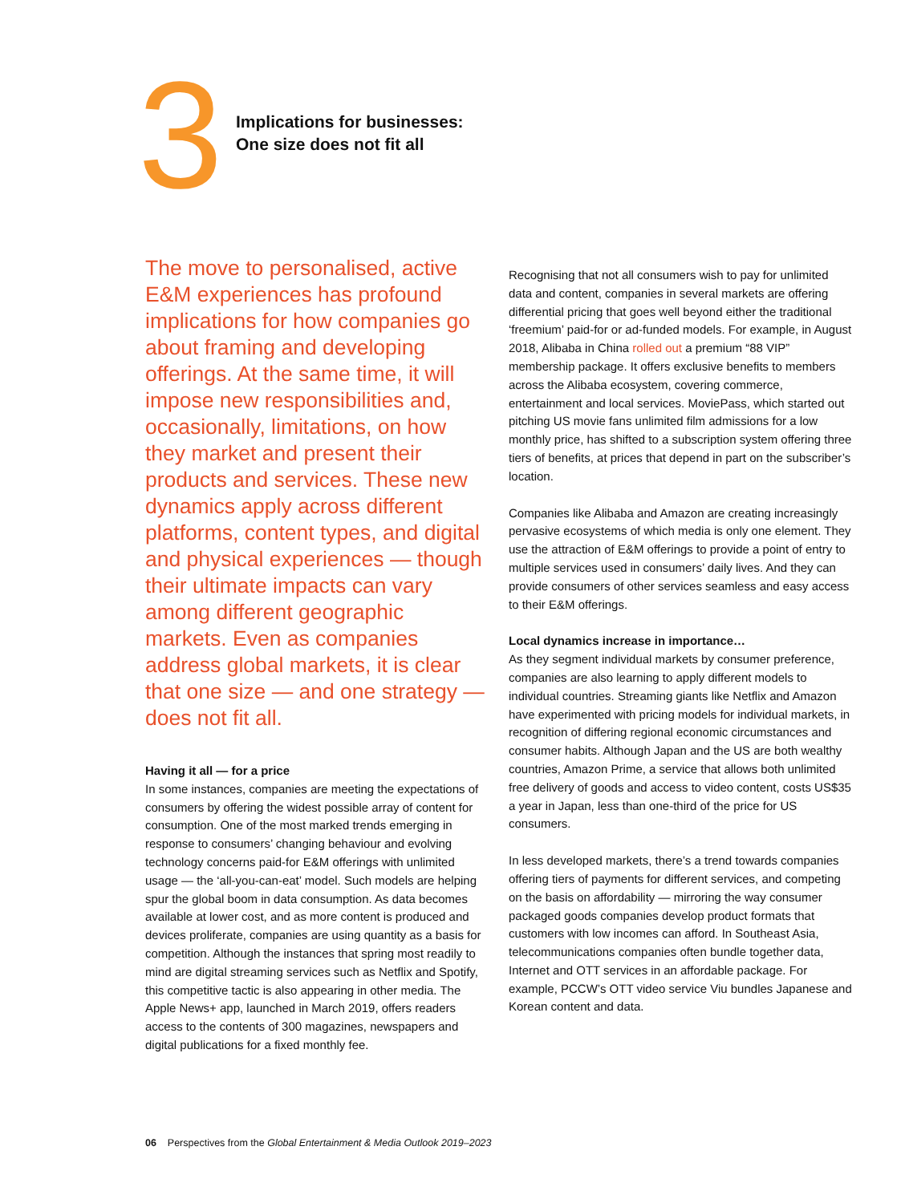3
Implications for businesses:
One size does not fit all
The move to personalised, active E&M experiences has profound implications for how companies go about framing and developing offerings. At the same time, it will impose new responsibilities and, occasionally, limitations, on how they market and present their products and services. These new dynamics apply across different platforms, content types, and digital and physical experiences — though their ultimate impacts can vary among different geographic markets. Even as companies address global markets, it is clear that one size — and one strategy — does not fit all.
Having it all — for a price
In some instances, companies are meeting the expectations of consumers by offering the widest possible array of content for consumption. One of the most marked trends emerging in response to consumers’ changing behaviour and evolving technology concerns paid-for E&M offerings with unlimited usage — the ‘all-you-can-eat’ model. Such models are helping spur the global boom in data consumption. As data becomes available at lower cost, and as more content is produced and devices proliferate, companies are using quantity as a basis for competition. Although the instances that spring most readily to mind are digital streaming services such as Netflix and Spotify, this competitive tactic is also appearing in other media. The Apple News+ app, launched in March 2019, offers readers access to the contents of 300 magazines, newspapers and digital publications for a fixed monthly fee.
Recognising that not all consumers wish to pay for unlimited data and content, companies in several markets are offering differential pricing that goes well beyond either the traditional ‘freemium’ paid-for or ad-funded models. For example, in August 2018, Alibaba in China rolled out a premium “88 VIP” membership package. It offers exclusive benefits to members across the Alibaba ecosystem, covering commerce, entertainment and local services. MoviePass, which started out pitching US movie fans unlimited film admissions for a low monthly price, has shifted to a subscription system offering three tiers of benefits, at prices that depend in part on the subscriber’s location.
Companies like Alibaba and Amazon are creating increasingly pervasive ecosystems of which media is only one element. They use the attraction of E&M offerings to provide a point of entry to multiple services used in consumers’ daily lives. And they can provide consumers of other services seamless and easy access to their E&M offerings.
Local dynamics increase in importance…
As they segment individual markets by consumer preference, companies are also learning to apply different models to individual countries. Streaming giants like Netflix and Amazon have experimented with pricing models for individual markets, in recognition of differing regional economic circumstances and consumer habits. Although Japan and the US are both wealthy countries, Amazon Prime, a service that allows both unlimited free delivery of goods and access to video content, costs US$35 a year in Japan, less than one-third of the price for US consumers.
In less developed markets, there’s a trend towards companies offering tiers of payments for different services, and competing on the basis on affordability — mirroring the way consumer packaged goods companies develop product formats that customers with low incomes can afford. In Southeast Asia, telecommunications companies often bundle together data, Internet and OTT services in an affordable package. For example, PCCW’s OTT video service Viu bundles Japanese and Korean content and data.
06 Perspectives from the Global Entertainment & Media Outlook 2019–2023